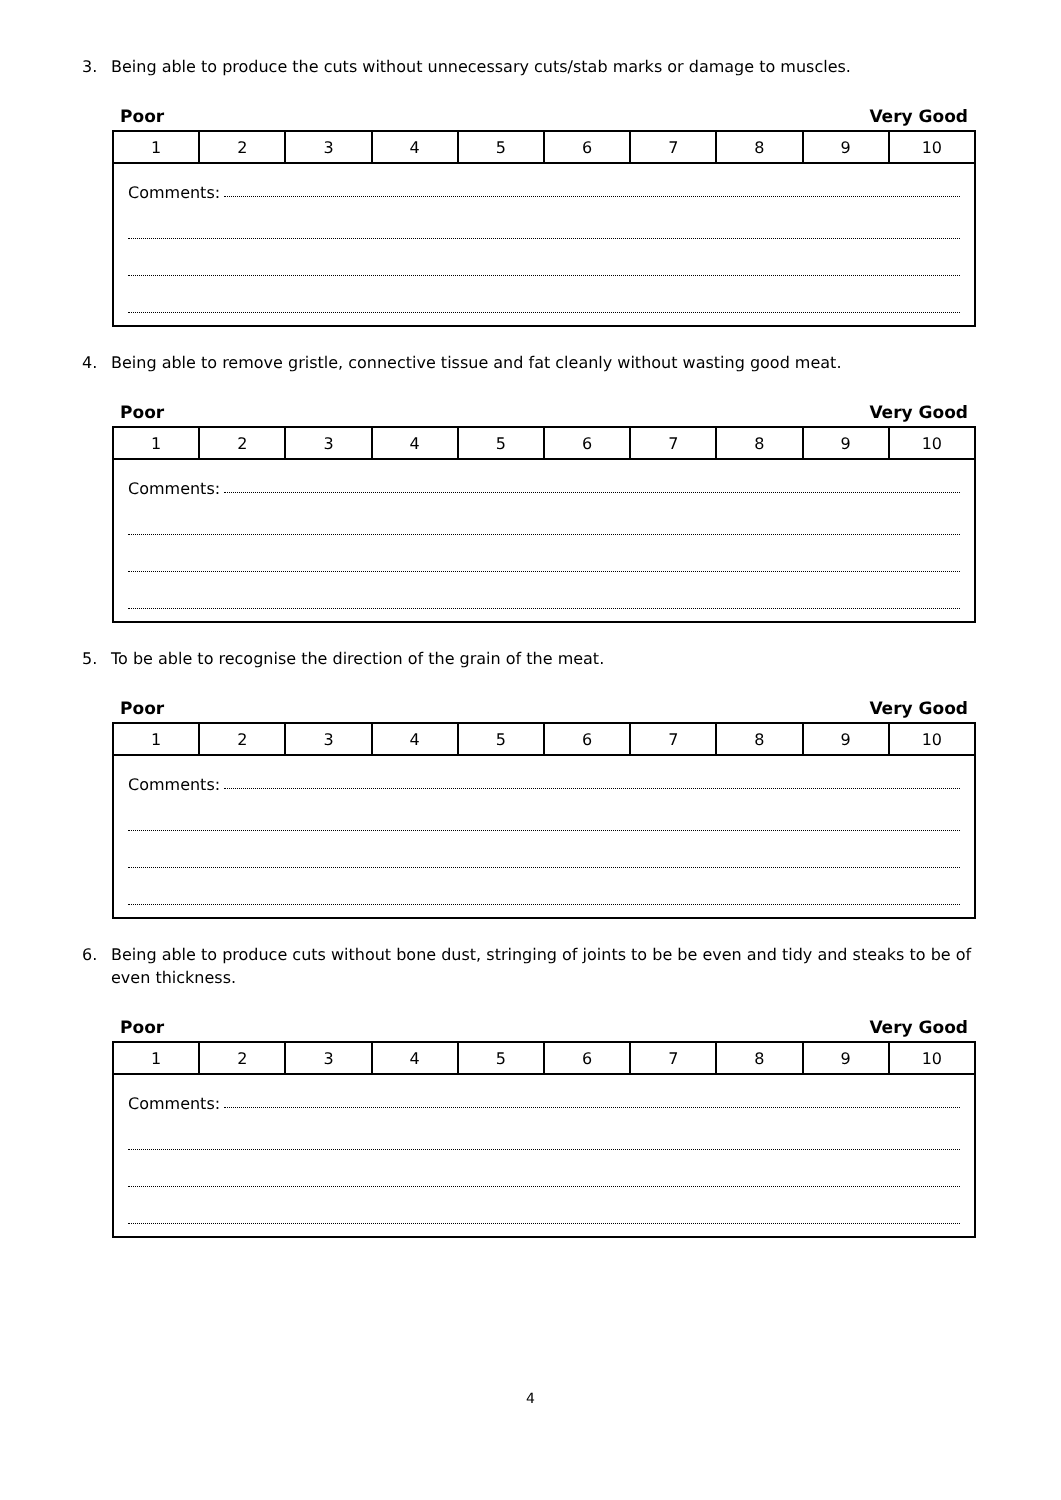3. Being able to produce the cuts without unnecessary cuts/stab marks or damage to muscles.
Poor Very Good
| 1 | 2 | 3 | 4 | 5 | 6 | 7 | 8 | 9 | 10 |
| Comments: | | | | | | | | | |
4. Being able to remove gristle, connective tissue and fat cleanly without wasting good meat.
Poor Very Good
| 1 | 2 | 3 | 4 | 5 | 6 | 7 | 8 | 9 | 10 |
| Comments: | | | | | | | | | |
5. To be able to recognise the direction of the grain of the meat.
Poor Very Good
| 1 | 2 | 3 | 4 | 5 | 6 | 7 | 8 | 9 | 10 |
| Comments: | | | | | | | | | |
6. Being able to produce cuts without bone dust, stringing of joints to be be even and tidy and steaks to be of even thickness.
Poor Very Good
| 1 | 2 | 3 | 4 | 5 | 6 | 7 | 8 | 9 | 10 |
| Comments: | | | | | | | | | |
4